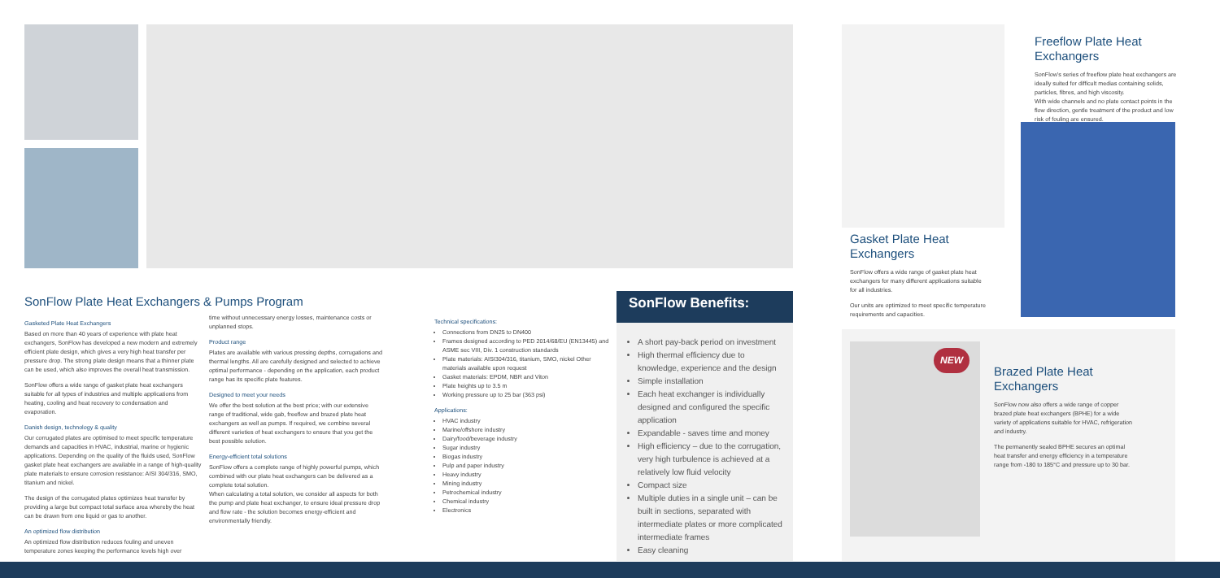SonFlow Plate Heat Exchangers & Pumps Program
Gasketed Plate Heat Exchangers
Based on more than 40 years of experience with plate heat exchangers, SonFlow has developed a new modern and extremely efficient plate design, which gives a very high heat transfer per pressure drop. The strong plate design means that a thinner plate can be used, which also improves the overall heat transmission.
SonFlow offers a wide range of gasket plate heat exchangers suitable for all types of industries and multiple applications from heating, cooling and heat recovery to condensation and evaporation.
Danish design, technology & quality
Our corrugated plates are optimised to meet specific temperature demands and capacities in HVAC, industrial, marine or hygienic applications. Depending on the quality of the fluids used, SonFlow gasket plate heat exchangers are available in a range of high-quality plate materials to ensure corrosion resistance: AISI 304/316, SMO, titanium and nickel.
The design of the corrugated plates optimizes heat transfer by providing a large but compact total surface area whereby the heat can be drawn from one liquid or gas to another.
An optimized flow distribution
An optimized flow distribution reduces fouling and uneven temperature zones keeping the performance levels high over
time without unnecessary energy losses, maintenance costs or unplanned stops.
Product range
Plates are available with various pressing depths, corrugations and thermal lengths. All are carefully designed and selected to achieve optimal performance - depending on the application, each product range has its specific plate features.
Designed to meet your needs
We offer the best solution at the best price; with our extensive range of traditional, wide gab, freeflow and brazed plate heat exchangers as well as pumps. If required, we combine several different varieties of heat exchangers to ensure that you get the best possible solution.
Energy-efficient total solutions
SonFlow offers a complete range of highly powerful pumps, which combined with our plate heat exchangers can be delivered as a complete total solution.
When calculating a total solution, we consider all aspects for both the pump and plate heat exchanger, to ensure ideal pressure drop and flow rate - the solution becomes energy-efficient and environmentally friendly.
Technical specifications:
Connections from DN25 to DN400
Frames designed according to PED 2014/68/EU (EN13445) and ASME sec VIII, Div. 1 construction standards
Plate materials: AISI304/316, titanium, SMO, nickel Other materials available upon request
Gasket materials: EPDM, NBR and Viton
Plate heights up to 3.5 m
Working pressure up to 25 bar (363 psi)
Applications:
HVAC industry
Marine/offshore industry
Dairy/food/beverage industry
Sugar industry
Biogas industry
Pulp and paper industry
Heavy industry
Mining industry
Petrochemical industry
Chemical industry
Electronics
SonFlow Benefits:
A short pay-back period on investment
High thermal efficiency due to knowledge, experience and the design
Simple installation
Each heat exchanger is individually designed and configured the specific application
Expandable - saves time and money
High efficiency – due to the corrugation, very high turbulence is achieved at a relatively low fluid velocity
Compact size
Multiple duties in a single unit – can be built in sections, separated with intermediate plates or more complicated intermediate frames
Easy cleaning
Gasket Plate Heat Exchangers
SonFlow offers a wide range of gasket plate heat exchangers for many different applications suitable for all industries.
Our units are optimized to meet specific temperature requirements and capacities.
Freeflow Plate Heat Exchangers
SonFlow's series of freeflow plate heat exchangers are ideally suited for difficult medias containing solids, particles, fibres, and high viscosity.
With wide channels and no plate contact points in the flow direction, gentle treatment of the product and low risk of fouling are ensured.
NEW
Brazed Plate Heat Exchangers
SonFlow now also offers a wide range of copper brazed plate heat exchangers (BPHE) for a wide variety of applications suitable for HVAC, refrigeration and industry.
The permanently sealed BPHE secures an optimal heat transfer and energy efficiency in a temperature range from -180 to 185°C and pressure up to 30 bar.